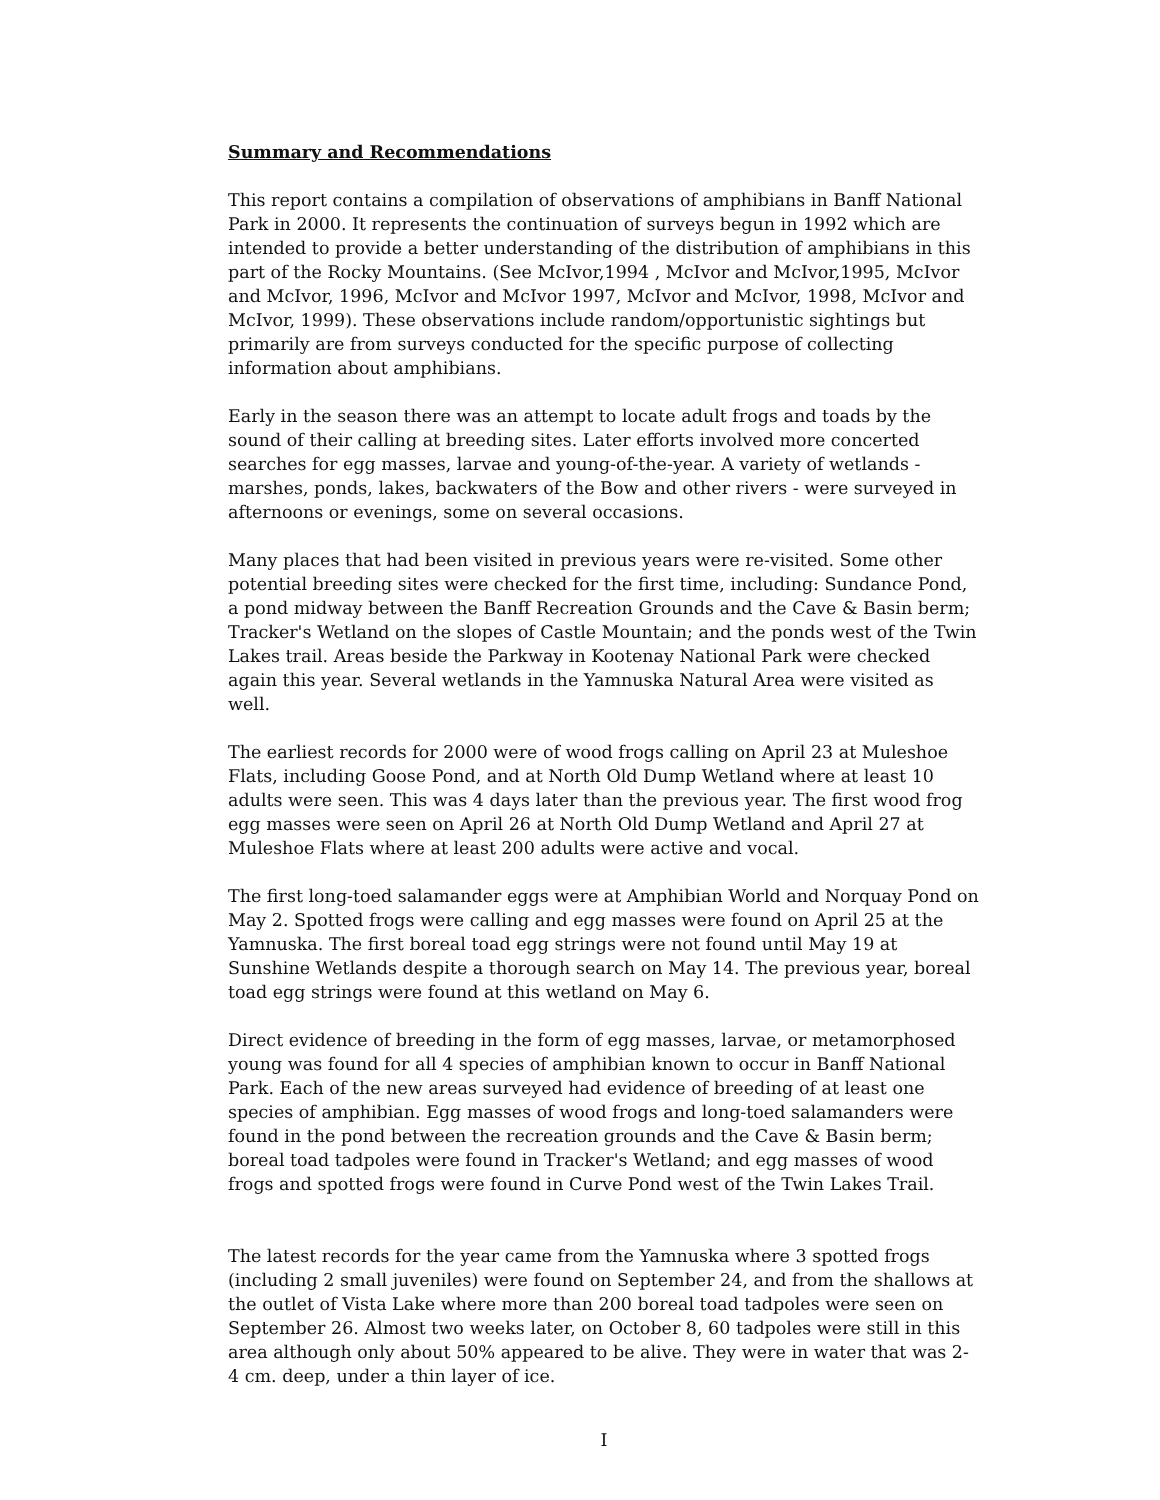Summary and Recommendations
This report contains a compilation of observations of amphibians in Banff National Park in 2000. It represents the continuation of surveys begun in 1992 which are intended to provide a better understanding of the distribution of amphibians in this part of the Rocky Mountains. (See McIvor,1994 , McIvor and McIvor,1995, McIvor and McIvor, 1996, McIvor and McIvor 1997, McIvor and McIvor, 1998, McIvor and McIvor, 1999). These observations include random/opportunistic sightings but primarily are from surveys conducted for the specific purpose of collecting information about amphibians.
Early in the season there was an attempt to locate adult frogs and toads by the sound of their calling at breeding sites. Later efforts involved more concerted searches for egg masses, larvae and young-of-the-year. A variety of wetlands - marshes, ponds, lakes, backwaters of the Bow and other rivers - were surveyed in afternoons or evenings, some on several occasions.
Many places that had been visited in previous years were re-visited. Some other potential breeding sites were checked for the first time, including: Sundance Pond, a pond midway between the Banff Recreation Grounds and the Cave & Basin berm; Tracker's Wetland on the slopes of Castle Mountain; and the ponds west of the Twin Lakes trail. Areas beside the Parkway in Kootenay National Park were checked again this year. Several wetlands in the Yamnuska Natural Area were visited as well.
The earliest records for 2000 were of wood frogs calling on April 23 at Muleshoe Flats, including Goose Pond, and at North Old Dump Wetland where at least 10 adults were seen. This was 4 days later than the previous year. The first wood frog egg masses were seen on April 26 at North Old Dump Wetland and April 27 at Muleshoe Flats where at least 200 adults were active and vocal.
The first long-toed salamander eggs were at Amphibian World and Norquay Pond on May 2. Spotted frogs were calling and egg masses were found on April 25 at the Yamnuska. The first boreal toad egg strings were not found until May 19 at Sunshine Wetlands despite a thorough search on May 14. The previous year, boreal toad egg strings were found at this wetland on May 6.
Direct evidence of breeding in the form of egg masses, larvae, or metamorphosed young was found for all 4 species of amphibian known to occur in Banff National Park. Each of the new areas surveyed had evidence of breeding of at least one species of amphibian. Egg masses of wood frogs and long-toed salamanders were found in the pond between the recreation grounds and the Cave & Basin berm; boreal toad tadpoles were found in Tracker's Wetland; and egg masses of wood frogs and spotted frogs were found in Curve Pond west of the Twin Lakes Trail.
The latest records for the year came from the Yamnuska where 3 spotted frogs (including 2 small juveniles) were found on September 24, and from the shallows at the outlet of Vista Lake where more than 200 boreal toad tadpoles were seen on September 26. Almost two weeks later, on October 8, 60 tadpoles were still in this area although only about 50% appeared to be alive. They were in water that was 2-4 cm. deep, under a thin layer of ice.
I